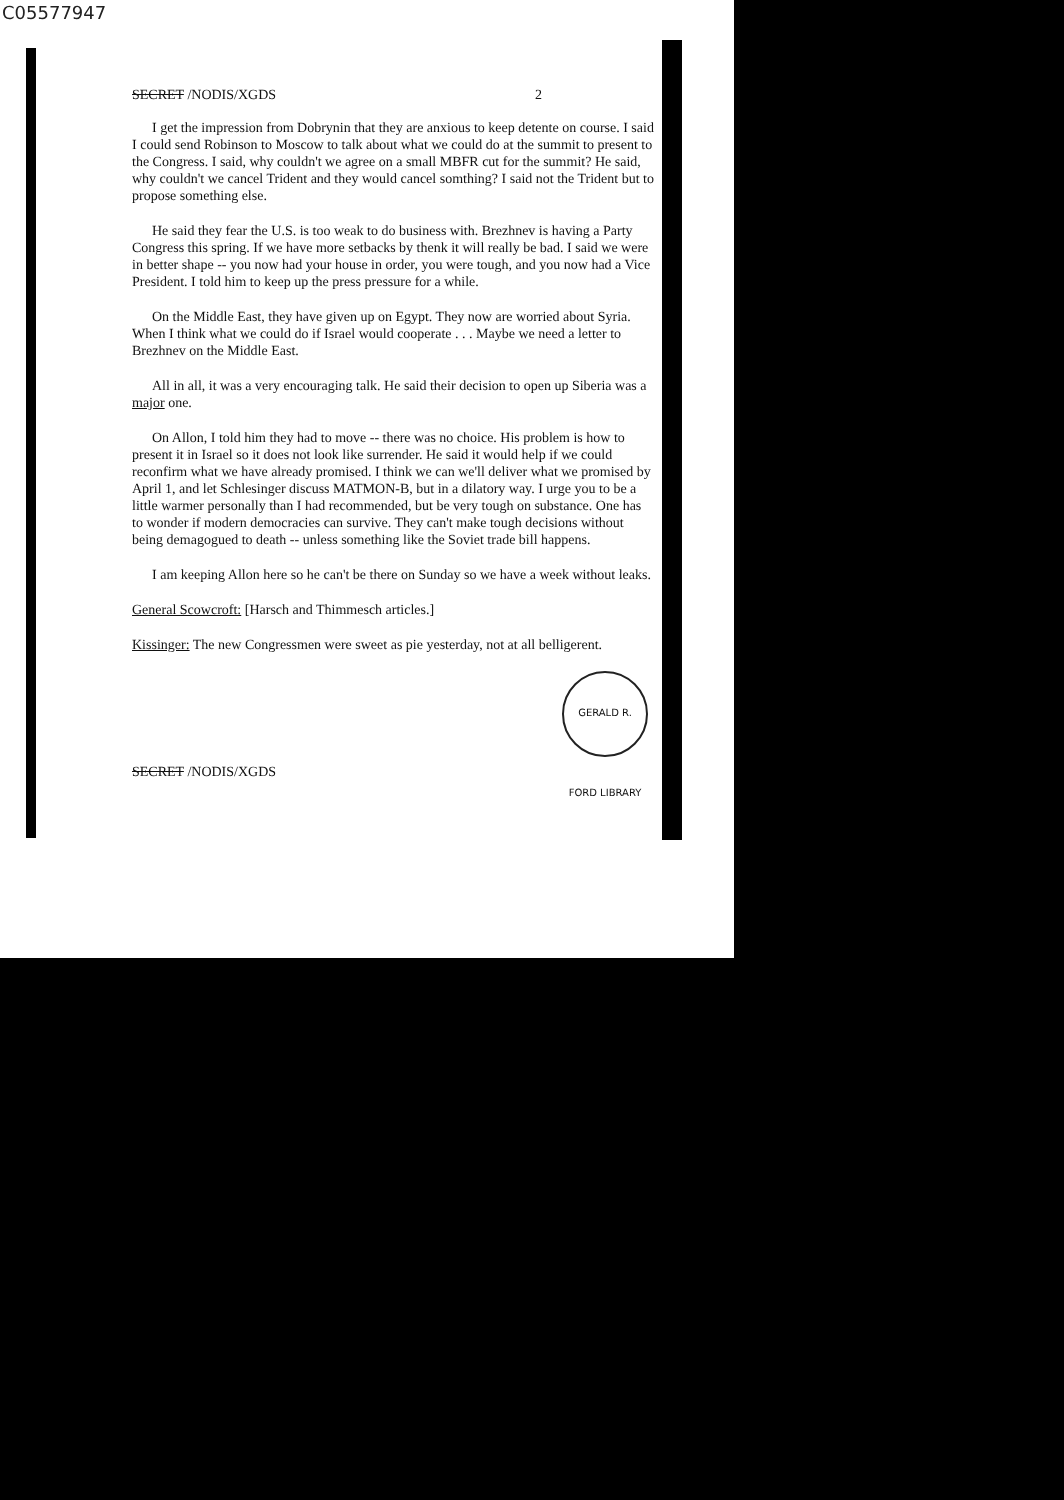C05577947
SECRET /NODIS/XGDS 2
I get the impression from Dobrynin that they are anxious to keep detente on course. I said I could send Robinson to Moscow to talk about what we could do at the summit to present to the Congress. I said, why couldn't we agree on a small MBFR cut for the summit? He said, why couldn't we cancel Trident and they would cancel somthing? I said not the Trident but to propose something else.
He said they fear the U.S. is too weak to do business with. Brezhnev is having a Party Congress this spring. If we have more setbacks by thenk it will really be bad. I said we were in better shape -- you now had your house in order, you were tough, and you now had a Vice President. I told him to keep up the press pressure for a while.
On the Middle East, they have given up on Egypt. They now are worried about Syria. When I think what we could do if Israel would cooperate . . . Maybe we need a letter to Brezhnev on the Middle East.
All in all, it was a very encouraging talk. He said their decision to open up Siberia was a major one.
On Allon, I told him they had to move -- there was no choice. His problem is how to present it in Israel so it does not look like surrender. He said it would help if we could reconfirm what we have already promised. I think we can we'll deliver what we promised by April 1, and let Schlesinger discuss MATMON-B, but in a dilatory way. I urge you to be a little warmer personally than I had recommended, but be very tough on substance. One has to wonder if modern democracies can survive. They can't make tough decisions without being demagogued to death -- unless something like the Soviet trade bill happens.
I am keeping Allon here so he can't be there on Sunday so we have a week without leaks.
General Scowcroft: [Harsch and Thimmesch articles.]
Kissinger: The new Congressmen were sweet as pie yesterday, not at all belligerent.
GERALD R. FORD LIBRARY
SECRET /NODIS/XGDS